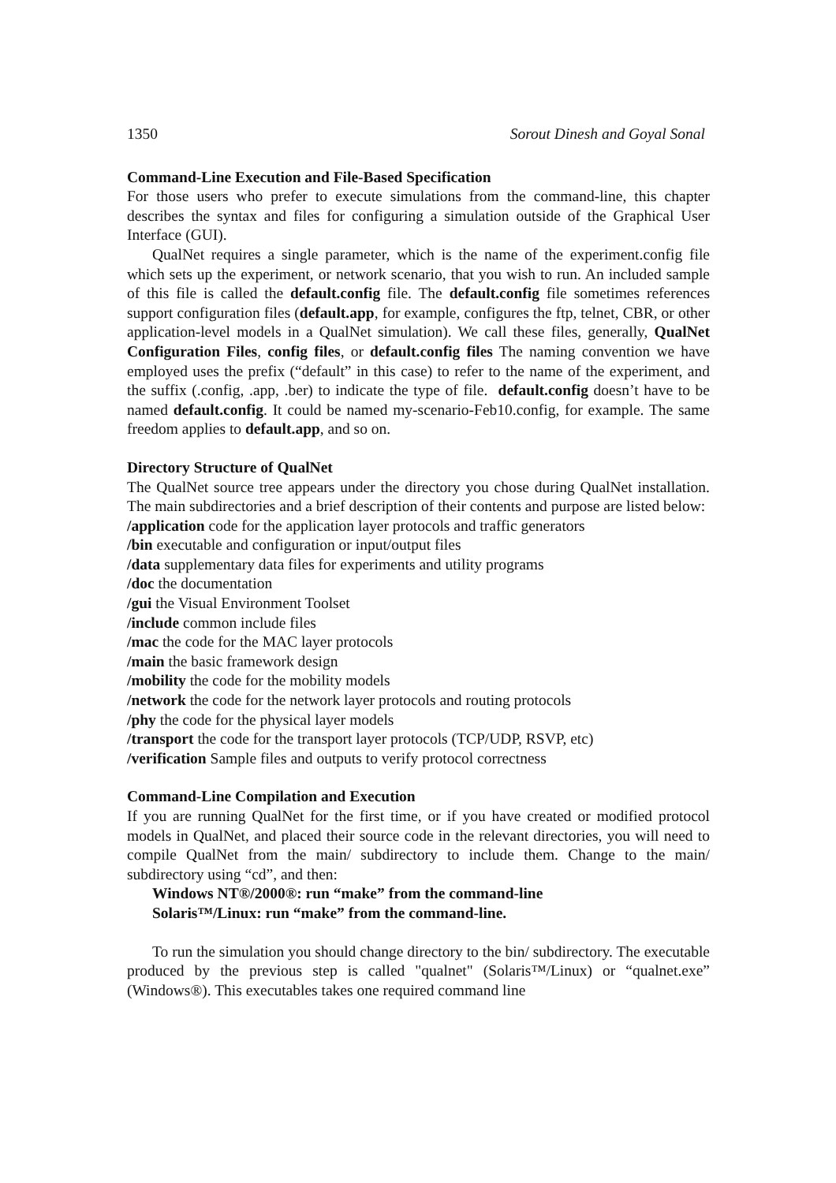1350 Sorout Dinesh and Goyal Sonal
Command-Line Execution and File-Based Specification
For those users who prefer to execute simulations from the command-line, this chapter describes the syntax and files for configuring a simulation outside of the Graphical User Interface (GUI).
QualNet requires a single parameter, which is the name of the experiment.config file which sets up the experiment, or network scenario, that you wish to run. An included sample of this file is called the default.config file. The default.config file sometimes references support configuration files (default.app, for example, configures the ftp, telnet, CBR, or other application-level models in a QualNet simulation). We call these files, generally, QualNet Configuration Files, config files, or default.config files The naming convention we have employed uses the prefix (“default” in this case) to refer to the name of the experiment, and the suffix (.config, .app, .ber) to indicate the type of file. default.config doesn’t have to be named default.config. It could be named my-scenario-Feb10.config, for example. The same freedom applies to default.app, and so on.
Directory Structure of QualNet
The QualNet source tree appears under the directory you chose during QualNet installation. The main subdirectories and a brief description of their contents and purpose are listed below:
/application code for the application layer protocols and traffic generators
/bin executable and configuration or input/output files
/data supplementary data files for experiments and utility programs
/doc the documentation
/gui the Visual Environment Toolset
/include common include files
/mac the code for the MAC layer protocols
/main the basic framework design
/mobility the code for the mobility models
/network the code for the network layer protocols and routing protocols
/phy the code for the physical layer models
/transport the code for the transport layer protocols (TCP/UDP, RSVP, etc)
/verification Sample files and outputs to verify protocol correctness
Command-Line Compilation and Execution
If you are running QualNet for the first time, or if you have created or modified protocol models in QualNet, and placed their source code in the relevant directories, you will need to compile QualNet from the main/ subdirectory to include them. Change to the main/ subdirectory using “cd”, and then:
Windows NT®/2000®: run “make” from the command-line
Solaris™/Linux: run “make” from the command-line.
To run the simulation you should change directory to the bin/ subdirectory. The executable produced by the previous step is called "qualnet" (Solaris™/Linux) or “qualnet.exe” (Windows®). This executables takes one required command line